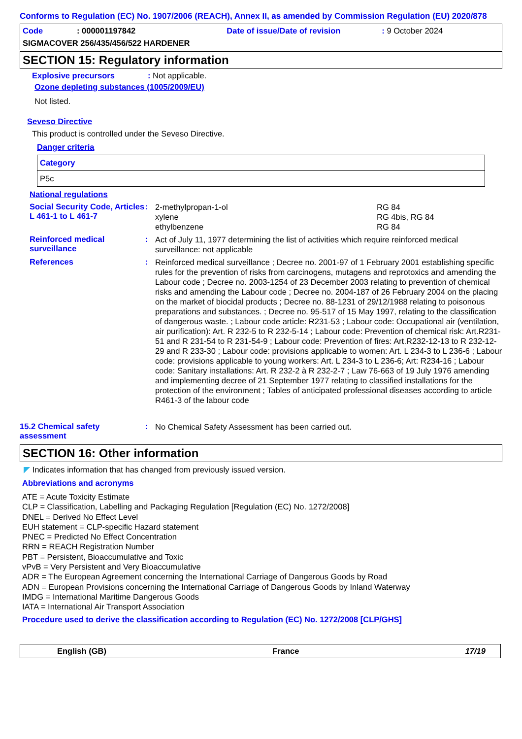Conforms to Regulation (EC) No. 1907/2006 (REACH), Annex II, as amended by Commission Regulation (EU) 2020/878
Code: 000001197842 Date of issue/Date of revision: 9 October 2024
SIGMACOVER 256/435/456/522 HARDENER
SECTION 15: Regulatory information
Explosive precursors: Not applicable.
Ozone depleting substances (1005/2009/EU)
Not listed.
Seveso Directive
This product is controlled under the Seveso Directive.
Danger criteria
| Category |
| --- |
| P5c |
National regulations
Social Security Code, Articles L 461-1 to L 461-7
:
2-methylpropan-1-ol RG 84
xylene RG 4bis, RG 84
ethylbenzene RG 84
Reinforced medical surveillance
:
Act of July 11, 1977 determining the list of activities which require reinforced medical surveillance: not applicable
References :
Reinforced medical surveillance ; Decree no. 2001-97 of 1 February 2001 establishing specific rules for the prevention of risks from carcinogens, mutagens and reprotoxics and amending the Labour code ; Decree no. 2003-1254 of 23 December 2003 relating to prevention of chemical risks and amending the Labour code ; Decree no. 2004-187 of 26 February 2004 on the placing on the market of biocidal products ; Decree no. 88-1231 of 29/12/1988 relating to poisonous preparations and substances. ; Decree no. 95-517 of 15 May 1997, relating to the classification of dangerous waste. ; Labour code article: R231-53 ; Labour code: Occupational air (ventilation, air purification): Art. R 232-5 to R 232-5-14 ; Labour code: Prevention of chemical risk: Art.R231-51 and R 231-54 to R 231-54-9 ; Labour code: Prevention of fires: Art.R232-12-13 to R 232-12-29 and R 233-30 ; Labour code: provisions applicable to women: Art. L 234-3 to L 236-6 ; Labour code: provisions applicable to young workers: Art. L 234-3 to L 236-6; Art: R234-16 ; Labour code: Sanitary installations: Art. R 232-2 à R 232-2-7 ; Law 76-663 of 19 July 1976 amending and implementing decree of 21 September 1977 relating to classified installations for the protection of the environment ; Tables of anticipated professional diseases according to article R461-3 of the labour code
15.2 Chemical safety assessment
:
No Chemical Safety Assessment has been carried out.
SECTION 16: Other information
◤ Indicates information that has changed from previously issued version.
Abbreviations and acronyms
ATE = Acute Toxicity Estimate
CLP = Classification, Labelling and Packaging Regulation [Regulation (EC) No. 1272/2008]
DNEL = Derived No Effect Level
EUH statement = CLP-specific Hazard statement
PNEC = Predicted No Effect Concentration
RRN = REACH Registration Number
PBT = Persistent, Bioaccumulative and Toxic
vPvB = Very Persistent and Very Bioaccumulative
ADR = The European Agreement concerning the International Carriage of Dangerous Goods by Road
ADN = European Provisions concerning the International Carriage of Dangerous Goods by Inland Waterway
IMDG = International Maritime Dangerous Goods
IATA = International Air Transport Association
Procedure used to derive the classification according to Regulation (EC) No. 1272/2008 [CLP/GHS]
English (GB) France 17/19